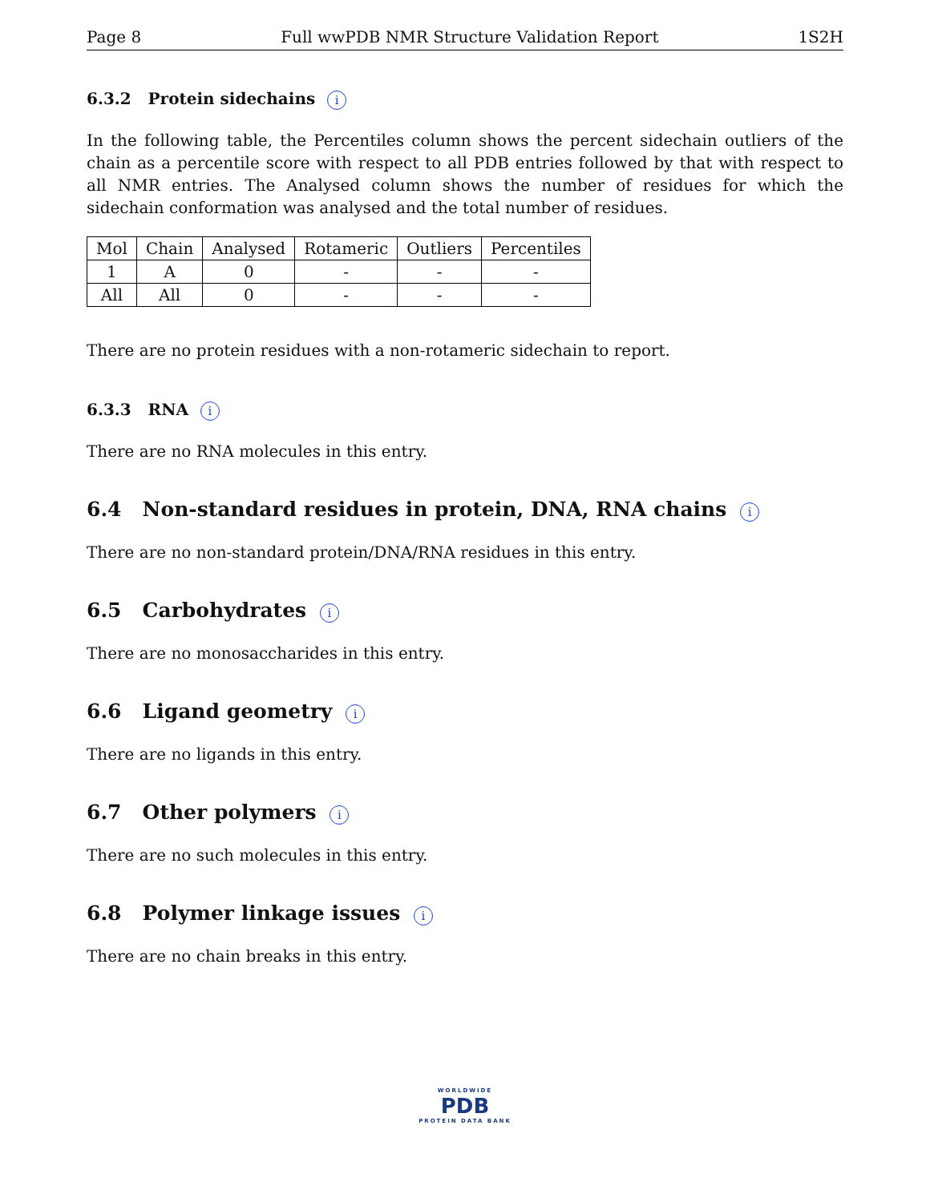Page 8 Full wwPDB NMR Structure Validation Report 1S2H
6.3.2 Protein sidechains i
In the following table, the Percentiles column shows the percent sidechain outliers of the chain as a percentile score with respect to all PDB entries followed by that with respect to all NMR entries. The Analysed column shows the number of residues for which the sidechain conformation was analysed and the total number of residues.
| Mol | Chain | Analysed | Rotameric | Outliers | Percentiles |
| --- | --- | --- | --- | --- | --- |
| 1 | A | 0 | - | - | - |
| All | All | 0 | - | - | - |
There are no protein residues with a non-rotameric sidechain to report.
6.3.3 RNA i
There are no RNA molecules in this entry.
6.4 Non-standard residues in protein, DNA, RNA chains i
There are no non-standard protein/DNA/RNA residues in this entry.
6.5 Carbohydrates i
There are no monosaccharides in this entry.
6.6 Ligand geometry i
There are no ligands in this entry.
6.7 Other polymers i
There are no such molecules in this entry.
6.8 Polymer linkage issues i
There are no chain breaks in this entry.
WORLDWIDE
PDB
PROTEIN DATA BANK